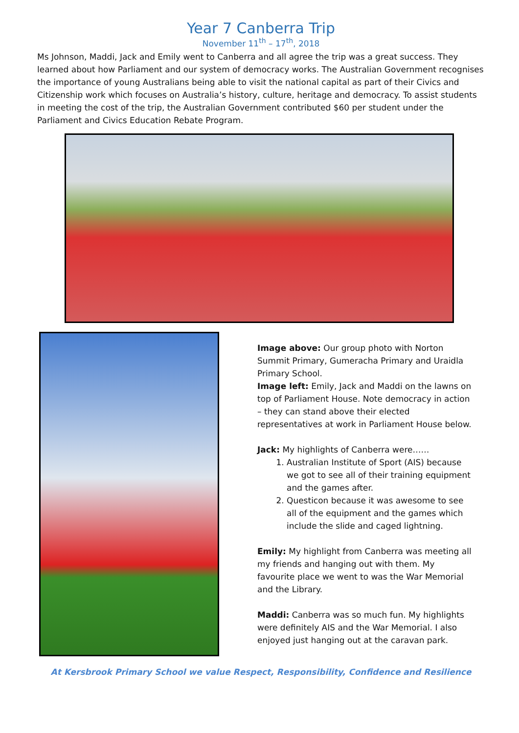Year 7 Canberra Trip
November 11<sup>th</sup> – 17<sup>th</sup>, 2018
Ms Johnson, Maddi, Jack and Emily went to Canberra and all agree the trip was a great success. They learned about how Parliament and our system of democracy works. The Australian Government recognises the importance of young Australians being able to visit the national capital as part of their Civics and Citizenship work which focuses on Australia’s history, culture, heritage and democracy. To assist students in meeting the cost of the trip, the Australian Government contributed $60 per student under the Parliament and Civics Education Rebate Program.
Image above: Our group photo with Norton Summit Primary, Gumeracha Primary and Uraidla Primary School.
Image left: Emily, Jack and Maddi on the lawns on top of Parliament House. Note democracy in action – they can stand above their elected representatives at work in Parliament House below.
Jack: My highlights of Canberra were……
1. Australian Institute of Sport (AIS) because we got to see all of their training equipment and the games after.
2. Questicon because it was awesome to see all of the equipment and the games which include the slide and caged lightning.
Emily: My highlight from Canberra was meeting all my friends and hanging out with them. My favourite place we went to was the War Memorial and the Library.
Maddi: Canberra was so much fun. My highlights were definitely AIS and the War Memorial. I also enjoyed just hanging out at the caravan park.
At Kersbrook Primary School we value Respect, Responsibility, Confidence and Resilience